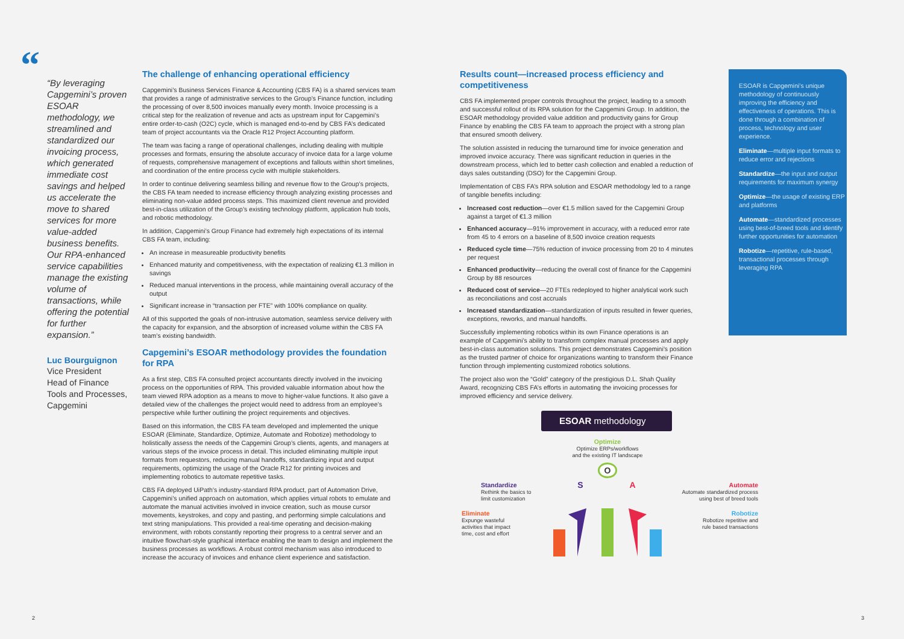“
“By leveraging Capgemini’s proven ESOAR methodology, we streamlined and standardized our invoicing process, which generated immediate cost savings and helped us accelerate the move to shared services for more value-added business benefits. Our RPA-enhanced service capabilities manage the existing volume of transactions, while offering the potential for further expansion.”
Luc Bourguignon
Vice President
Head of Finance Tools and Processes, Capgemini
The challenge of enhancing operational efficiency
Capgemini’s Business Services Finance & Accounting (CBS FA) is a shared services team that provides a range of administrative services to the Group’s Finance function, including the processing of over 8,500 invoices manually every month. Invoice processing is a critical step for the realization of revenue and acts as upstream input for Capgemini’s entire order-to-cash (O2C) cycle, which is managed end-to-end by CBS FA’s dedicated team of project accountants via the Oracle R12 Project Accounting platform.
The team was facing a range of operational challenges, including dealing with multiple processes and formats, ensuring the absolute accuracy of invoice data for a large volume of requests, comprehensive management of exceptions and fallouts within short timelines, and coordination of the entire process cycle with multiple stakeholders.
In order to continue delivering seamless billing and revenue flow to the Group’s projects, the CBS FA team needed to increase efficiency through analyzing existing processes and eliminating non-value added process steps. This maximized client revenue and provided best-in-class utilization of the Group’s existing technology platform, application hub tools, and robotic methodology.
In addition, Capgemini’s Group Finance had extremely high expectations of its internal CBS FA team, including:
An increase in measureable productivity benefits
Enhanced maturity and competitiveness, with the expectation of realizing €1.3 million in savings
Reduced manual interventions in the process, while maintaining overall accuracy of the output
Significant increase in “transaction per FTE” with 100% compliance on quality.
All of this supported the goals of non-intrusive automation, seamless service delivery with the capacity for expansion, and the absorption of increased volume within the CBS FA team’s existing bandwidth.
Capgemini’s ESOAR methodology provides the foundation for RPA
As a first step, CBS FA consulted project accountants directly involved in the invoicing process on the opportunities of RPA. This provided valuable information about how the team viewed RPA adoption as a means to move to higher-value functions. It also gave a detailed view of the challenges the project would need to address from an employee’s perspective while further outlining the project requirements and objectives.
Based on this information, the CBS FA team developed and implemented the unique ESOAR (Eliminate, Standardize, Optimize, Automate and Robotize) methodology to holistically assess the needs of the Capgemini Group’s clients, agents, and managers at various steps of the invoice process in detail. This included eliminating multiple input formats from requestors, reducing manual handoffs, standardizing input and output requirements, optimizing the usage of the Oracle R12 for printing invoices and implementing robotics to automate repetitive tasks.
CBS FA deployed UiPath’s industry-standard RPA product, part of Automation Drive, Capgemini’s unified approach on automation, which applies virtual robots to emulate and automate the manual activities involved in invoice creation, such as mouse cursor movements, keystrokes, and copy and pasting, and performing simple calculations and text string manipulations. This provided a real-time operating and decision-making environment, with robots constantly reporting their progress to a central server and an intuitive flowchart-style graphical interface enabling the team to design and implement the business processes as workflows. A robust control mechanism was also introduced to increase the accuracy of invoices and enhance client experience and satisfaction.
Results count—increased process efficiency and competitiveness
CBS FA implemented proper controls throughout the project, leading to a smooth and successful rollout of its RPA solution for the Capgemini Group. In addition, the ESOAR methodology provided value addition and productivity gains for Group Finance by enabling the CBS FA team to approach the project with a strong plan that ensured smooth delivery.
The solution assisted in reducing the turnaround time for invoice generation and improved invoice accuracy. There was significant reduction in queries in the downstream process, which led to better cash collection and enabled a reduction of days sales outstanding (DSO) for the Capgemini Group.
Implementation of CBS FA’s RPA solution and ESOAR methodology led to a range of tangible benefits including:
Increased cost reduction—over €1.5 million saved for the Capgemini Group against a target of €1.3 million
Enhanced accuracy—91% improvement in accuracy, with a reduced error rate from 45 to 4 errors on a baseline of 8,500 invoice creation requests
Reduced cycle time—75% reduction of invoice processing from 20 to 4 minutes per request
Enhanced productivity—reducing the overall cost of finance for the Capgemini Group by 88 resources
Reduced cost of service—20 FTEs redeployed to higher analytical work such as reconciliations and cost accruals
Increased standardization—standardization of inputs resulted in fewer queries, exceptions, reworks, and manual handoffs.
Successfully implementing robotics within its own Finance operations is an example of Capgemini’s ability to transform complex manual processes and apply best-in-class automation solutions. This project demonstrates Capgemini’s position as the trusted partner of choice for organizations wanting to transform their Finance function through implementing customized robotics solutions.
The project also won the “Gold” category of the prestigious D.L. Shah Quality Award, recognizing CBS FA’s efforts in automating the invoicing processes for improved efficiency and service delivery.
ESOAR methodology
Optimize
Optimize ERPs/workflows
and the existing IT landscape
O
Standardize
Rethink the basics to
limit customization
S A
Automate
Automate standardized process
using best of breed tools
Eliminate
Expunge wasteful
activities that impact
time, cost and effort
Robotize
Robotize repetitive and
rule based transactions
ESOAR is Capgemini’s unique methodology of continuously improving the efficiency and effectiveness of operations. This is done through a combination of process, technology and user experience.
Eliminate—multiple input formats to reduce error and rejections
Standardize—the input and output requirements for maximum synergy
Optimize—the usage of existing ERP and platforms
Automate—standardized processes using best-of-breed tools and identify further opportunities for automation
Robotize—repetitive, rule-based, transactional processes through leveraging RPA
2 3